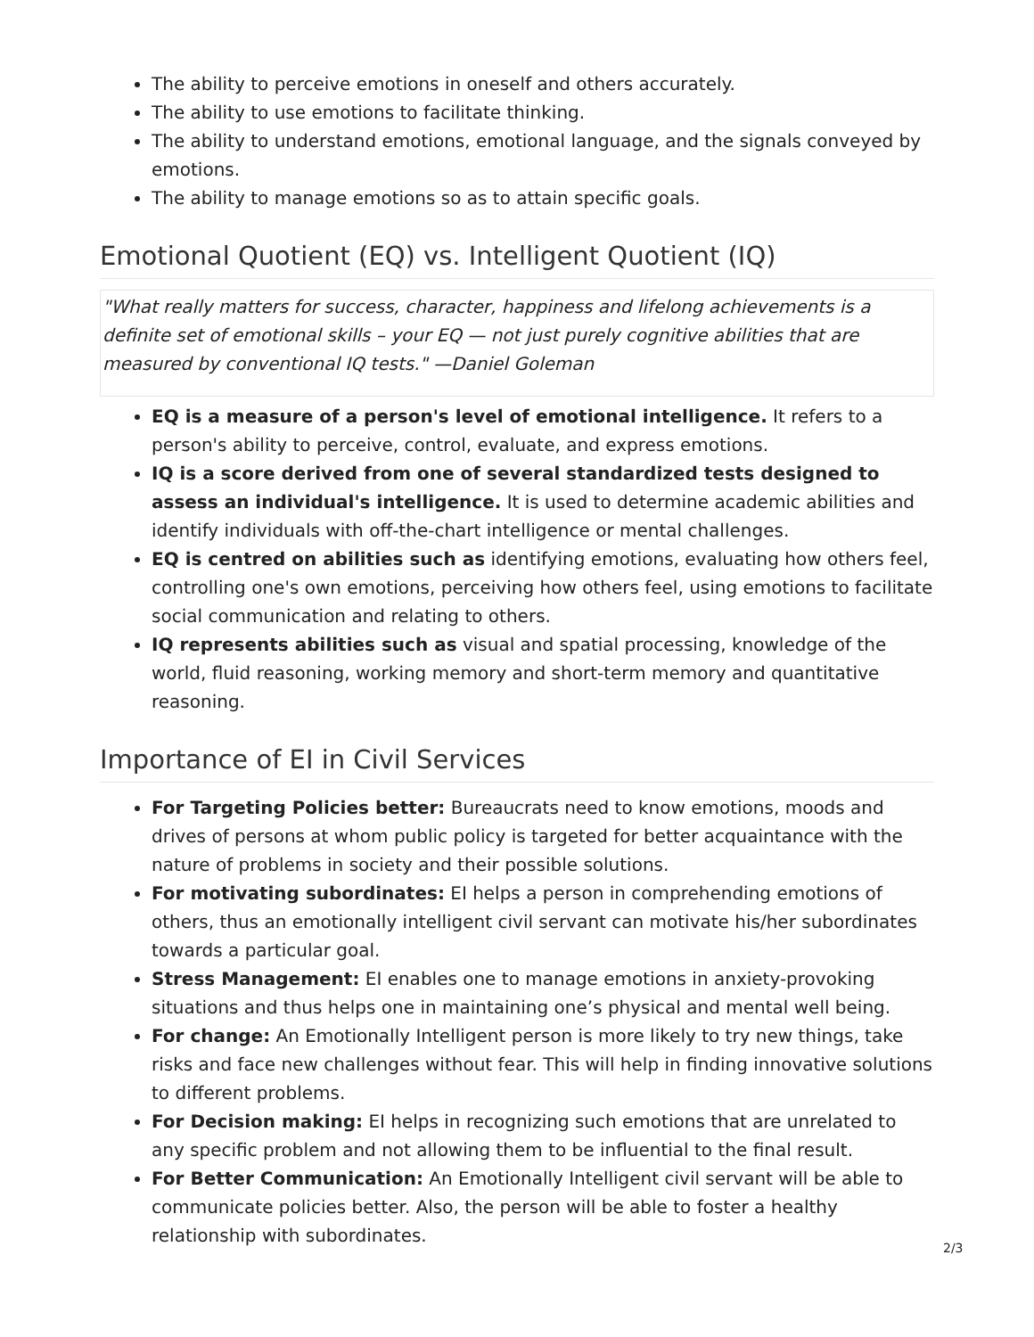The ability to perceive emotions in oneself and others accurately.
The ability to use emotions to facilitate thinking.
The ability to understand emotions, emotional language, and the signals conveyed by emotions.
The ability to manage emotions so as to attain specific goals.
Emotional Quotient (EQ) vs. Intelligent Quotient (IQ)
"What really matters for success, character, happiness and lifelong achievements is a definite set of emotional skills – your EQ — not just purely cognitive abilities that are measured by conventional IQ tests." —Daniel Goleman
EQ is a measure of a person's level of emotional intelligence. It refers to a person's ability to perceive, control, evaluate, and express emotions.
IQ is a score derived from one of several standardized tests designed to assess an individual's intelligence. It is used to determine academic abilities and identify individuals with off-the-chart intelligence or mental challenges.
EQ is centred on abilities such as identifying emotions, evaluating how others feel, controlling one's own emotions, perceiving how others feel, using emotions to facilitate social communication and relating to others.
IQ represents abilities such as visual and spatial processing, knowledge of the world, fluid reasoning, working memory and short-term memory and quantitative reasoning.
Importance of EI in Civil Services
For Targeting Policies better: Bureaucrats need to know emotions, moods and drives of persons at whom public policy is targeted for better acquaintance with the nature of problems in society and their possible solutions.
For motivating subordinates: EI helps a person in comprehending emotions of others, thus an emotionally intelligent civil servant can motivate his/her subordinates towards a particular goal.
Stress Management: EI enables one to manage emotions in anxiety-provoking situations and thus helps one in maintaining one’s physical and mental well being.
For change: An Emotionally Intelligent person is more likely to try new things, take risks and face new challenges without fear. This will help in finding innovative solutions to different problems.
For Decision making: EI helps in recognizing such emotions that are unrelated to any specific problem and not allowing them to be influential to the final result.
For Better Communication: An Emotionally Intelligent civil servant will be able to communicate policies better. Also, the person will be able to foster a healthy relationship with subordinates.
2/3